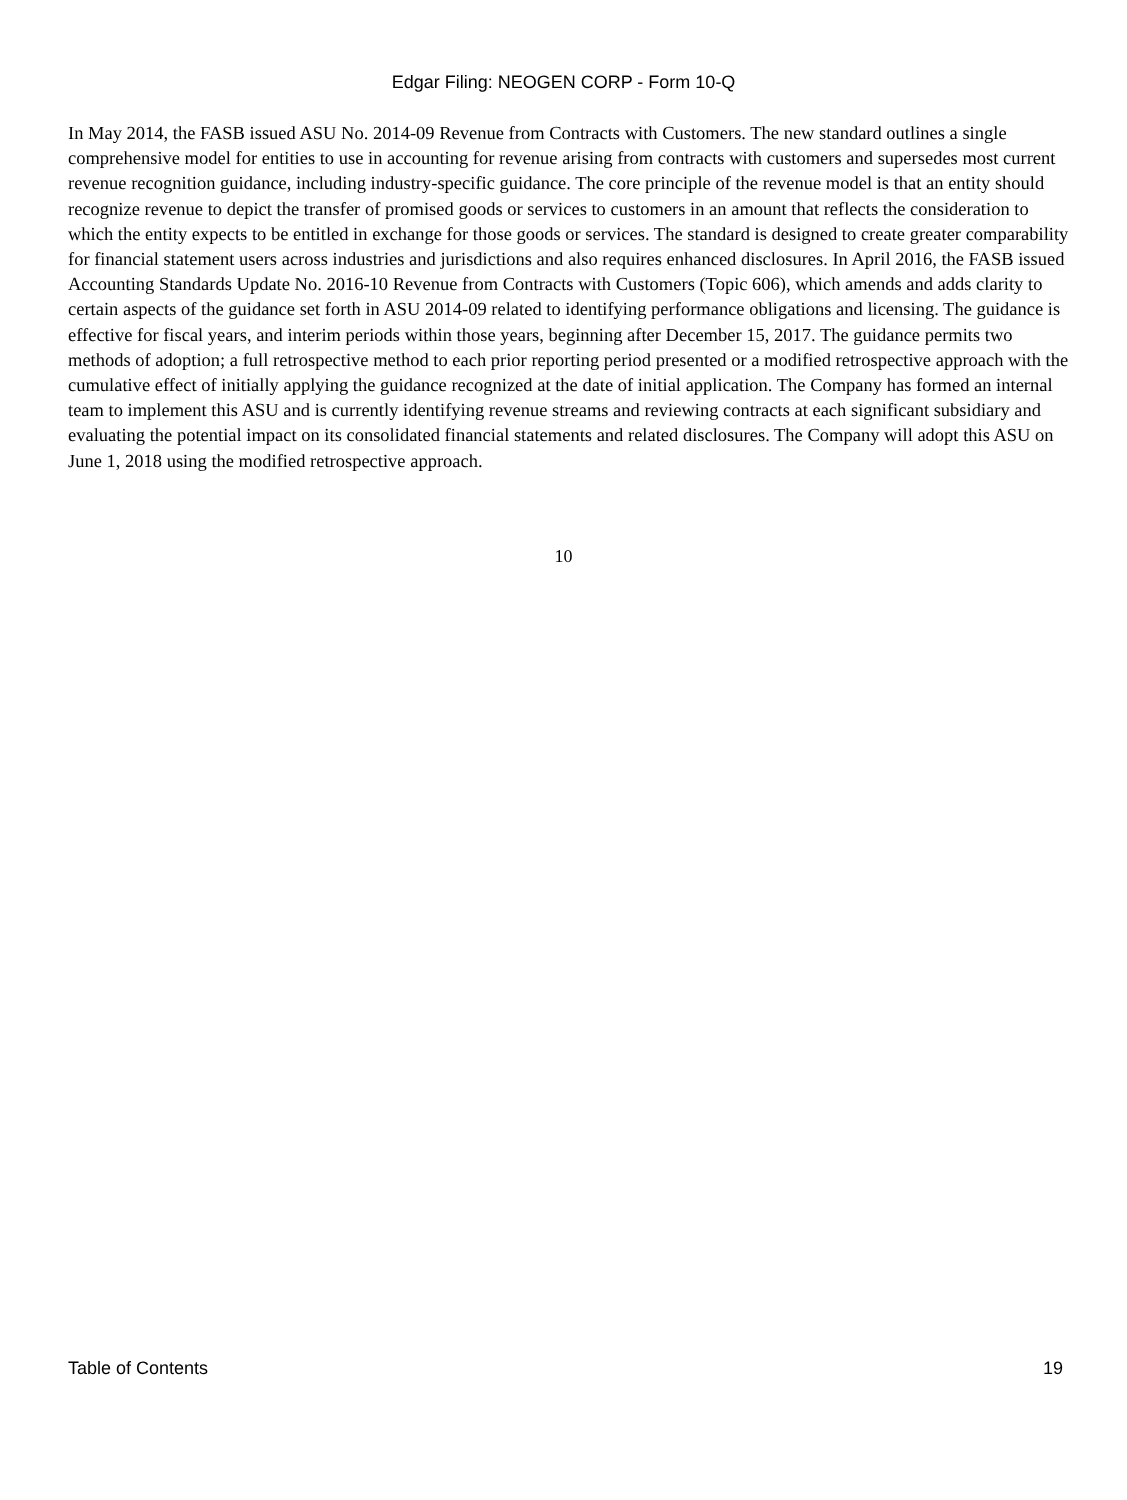Edgar Filing: NEOGEN CORP - Form 10-Q
In May 2014, the FASB issued ASU No. 2014-09 Revenue from Contracts with Customers. The new standard outlines a single comprehensive model for entities to use in accounting for revenue arising from contracts with customers and supersedes most current revenue recognition guidance, including industry-specific guidance. The core principle of the revenue model is that an entity should recognize revenue to depict the transfer of promised goods or services to customers in an amount that reflects the consideration to which the entity expects to be entitled in exchange for those goods or services. The standard is designed to create greater comparability for financial statement users across industries and jurisdictions and also requires enhanced disclosures. In April 2016, the FASB issued Accounting Standards Update No. 2016-10 Revenue from Contracts with Customers (Topic 606), which amends and adds clarity to certain aspects of the guidance set forth in ASU 2014-09 related to identifying performance obligations and licensing. The guidance is effective for fiscal years, and interim periods within those years, beginning after December 15, 2017. The guidance permits two methods of adoption; a full retrospective method to each prior reporting period presented or a modified retrospective approach with the cumulative effect of initially applying the guidance recognized at the date of initial application. The Company has formed an internal team to implement this ASU and is currently identifying revenue streams and reviewing contracts at each significant subsidiary and evaluating the potential impact on its consolidated financial statements and related disclosures. The Company will adopt this ASU on June 1, 2018 using the modified retrospective approach.
10
Table of Contents 19